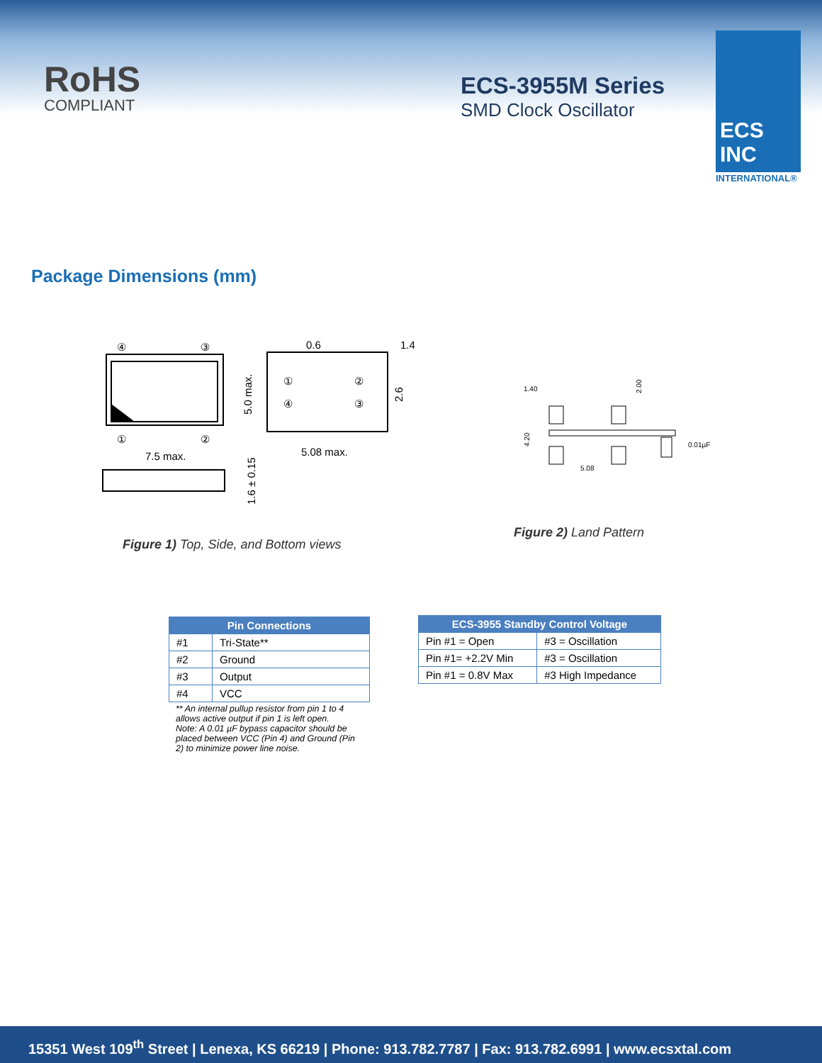RoHS
COMPLIANT
ECS-3955M Series
SMD Clock Oscillator
ECS INC
INTERNATIONAL®
Package Dimensions (mm)
④
③
①
②
7.5 max.
①
②
④
③
0.6
1.4
5.08 max.
5.0 max.
2.6
1.6 ± 0.15
Figure 1) Top, Side, and Bottom views
1.40
2.00
4.20
5.08
0.01µF
Figure 2) Land Pattern
| Pin Connections | |
| --- | --- |
| #1 | Tri-State** |
| #2 | Ground |
| #3 | Output |
| #4 | VCC |
** An internal pullup resistor from pin 1 to 4 allows active output if pin 1 is left open.
Note: A 0.01 µF bypass capacitor should be placed between VCC (Pin 4) and Ground (Pin 2) to minimize power line noise.
| ECS-3955 Standby Control Voltage | |
| --- | --- |
| Pin #1 = Open | #3 = Oscillation |
| Pin #1= +2.2V Min | #3 = Oscillation |
| Pin #1 = 0.8V Max | #3 High Impedance |
15351 West 109<sup>th</sup> Street | Lenexa, KS 66219 | Phone: 913.782.7787 | Fax: 913.782.6991 | www.ecsxtal.com